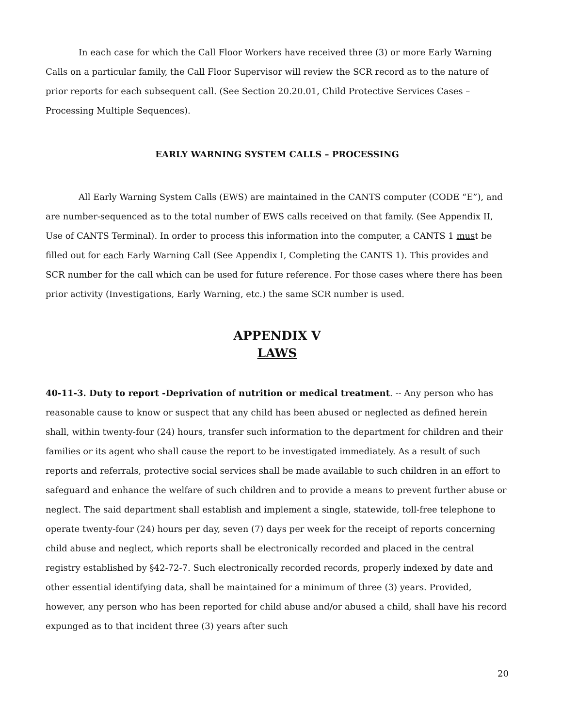In each case for which the Call Floor Workers have received three (3) or more Early Warning Calls on a particular family, the Call Floor Supervisor will review the SCR record as to the nature of prior reports for each subsequent call. (See Section 20.20.01, Child Protective Services Cases – Processing Multiple Sequences).
EARLY WARNING SYSTEM CALLS – PROCESSING
All Early Warning System Calls (EWS) are maintained in the CANTS computer (CODE “E”), and are number-sequenced as to the total number of EWS calls received on that family. (See Appendix II, Use of CANTS Terminal). In order to process this information into the computer, a CANTS 1 must be filled out for each Early Warning Call (See Appendix I, Completing the CANTS 1). This provides and SCR number for the call which can be used for future reference. For those cases where there has been prior activity (Investigations, Early Warning, etc.) the same SCR number is used.
APPENDIX V
LAWS
40-11-3. Duty to report -Deprivation of nutrition or medical treatment. -- Any person who has reasonable cause to know or suspect that any child has been abused or neglected as defined herein shall, within twenty-four (24) hours, transfer such information to the department for children and their families or its agent who shall cause the report to be investigated immediately. As a result of such reports and referrals, protective social services shall be made available to such children in an effort to safeguard and enhance the welfare of such children and to provide a means to prevent further abuse or neglect. The said department shall establish and implement a single, statewide, toll-free telephone to operate twenty-four (24) hours per day, seven (7) days per week for the receipt of reports concerning child abuse and neglect, which reports shall be electronically recorded and placed in the central registry established by §42-72-7. Such electronically recorded records, properly indexed by date and other essential identifying data, shall be maintained for a minimum of three (3) years. Provided, however, any person who has been reported for child abuse and/or abused a child, shall have his record expunged as to that incident three (3) years after such
20